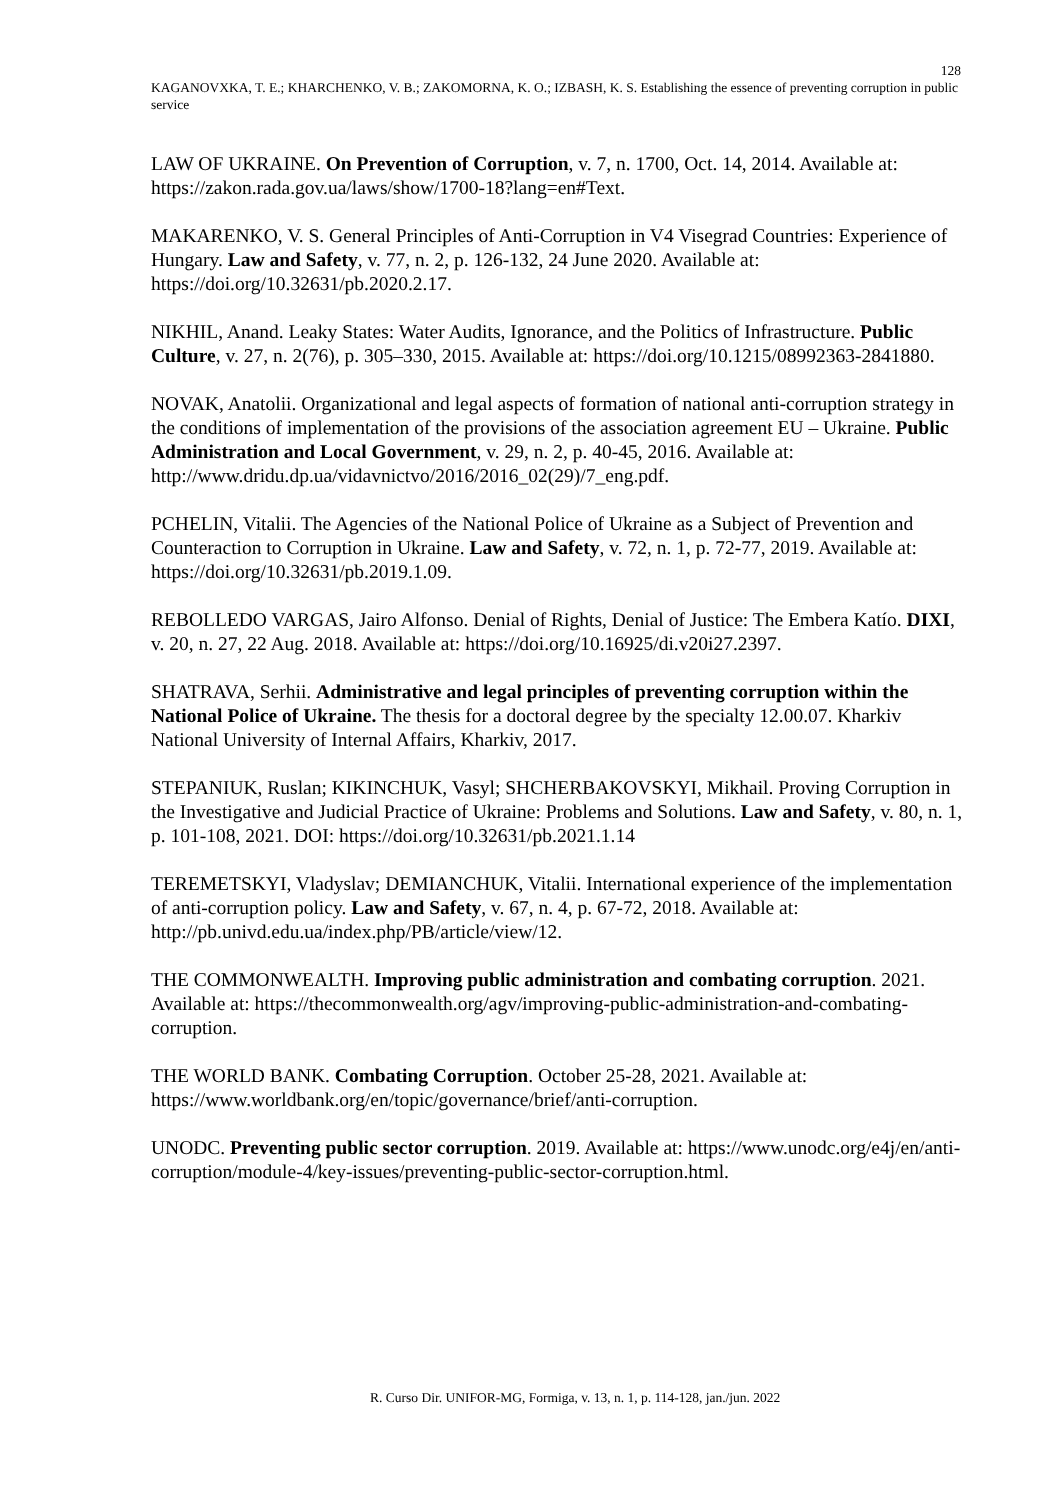128
KAGANOVXKA, T. E.; KHARCHENKO, V. B.; ZAKOMORNA, K. O.; IZBASH, K. S. Establishing the essence of preventing corruption in public service
LAW OF UKRAINE. On Prevention of Corruption, v. 7, n. 1700, Oct. 14, 2014. Available at: https://zakon.rada.gov.ua/laws/show/1700-18?lang=en#Text.
MAKARENKO, V. S. General Principles of Anti-Corruption in V4 Visegrad Countries: Experience of Hungary. Law and Safety, v. 77, n. 2, p. 126-132, 24 June 2020. Available at: https://doi.org/10.32631/pb.2020.2.17.
NIKHIL, Anand. Leaky States: Water Audits, Ignorance, and the Politics of Infrastructure. Public Culture, v. 27, n. 2(76), p. 305–330, 2015. Available at: https://doi.org/10.1215/08992363-2841880.
NOVAK, Anatolii. Organizational and legal aspects of formation of national anti-corruption strategy in the conditions of implementation of the provisions of the association agreement EU – Ukraine. Public Administration and Local Government, v. 29, n. 2, p. 40-45, 2016. Available at: http://www.dridu.dp.ua/vidavnictvo/2016/2016_02(29)/7_eng.pdf.
PCHELIN, Vitalii. The Agencies of the National Police of Ukraine as a Subject of Prevention and Counteraction to Corruption in Ukraine. Law and Safety, v. 72, n. 1, p. 72-77, 2019. Available at: https://doi.org/10.32631/pb.2019.1.09.
REBOLLEDO VARGAS, Jairo Alfonso. Denial of Rights, Denial of Justice: The Embera Katío. DIXI, v. 20, n. 27, 22 Aug. 2018. Available at: https://doi.org/10.16925/di.v20i27.2397.
SHATRAVA, Serhii. Administrative and legal principles of preventing corruption within the National Police of Ukraine. The thesis for a doctoral degree by the specialty 12.00.07. Kharkiv National University of Internal Affairs, Kharkiv, 2017.
STEPANIUK, Ruslan; KIKINCHUK, Vasyl; SHCHERBAKOVSKYI, Mikhail. Proving Corruption in the Investigative and Judicial Practice of Ukraine: Problems and Solutions. Law and Safety, v. 80, n. 1, p. 101-108, 2021. DOI: https://doi.org/10.32631/pb.2021.1.14
TEREMETSKYI, Vladyslav; DEMIANCHUK, Vitalii. International experience of the implementation of anti-corruption policy. Law and Safety, v. 67, n. 4, p. 67-72, 2018. Available at: http://pb.univd.edu.ua/index.php/PB/article/view/12.
THE COMMONWEALTH. Improving public administration and combating corruption. 2021. Available at: https://thecommonwealth.org/agv/improving-public-administration-and-combating-corruption.
THE WORLD BANK. Combating Corruption. October 25-28, 2021. Available at: https://www.worldbank.org/en/topic/governance/brief/anti-corruption.
UNODC. Preventing public sector corruption. 2019. Available at: https://www.unodc.org/e4j/en/anti-corruption/module-4/key-issues/preventing-public-sector-corruption.html.
R. Curso Dir. UNIFOR-MG, Formiga, v. 13, n. 1, p. 114-128, jan./jun. 2022